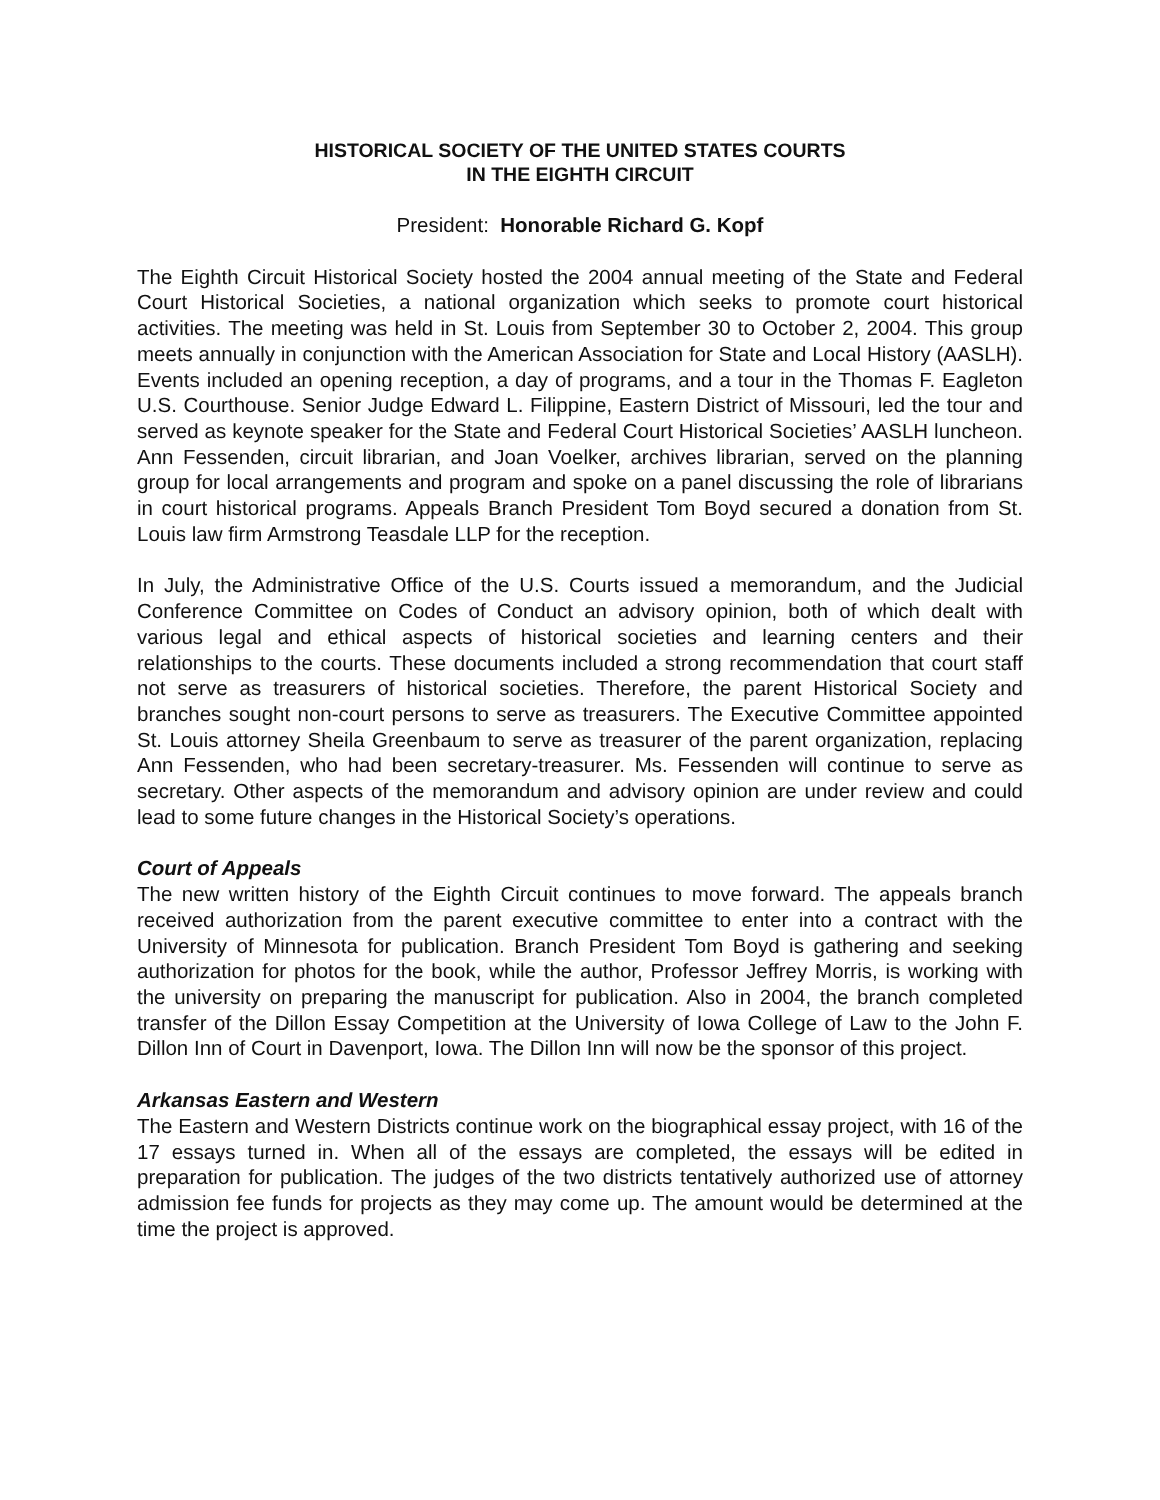HISTORICAL SOCIETY OF THE UNITED STATES COURTS
IN THE EIGHTH CIRCUIT
President: Honorable Richard G. Kopf
The Eighth Circuit Historical Society hosted the 2004 annual meeting of the State and Federal Court Historical Societies, a national organization which seeks to promote court historical activities. The meeting was held in St. Louis from September 30 to October 2, 2004. This group meets annually in conjunction with the American Association for State and Local History (AASLH). Events included an opening reception, a day of programs, and a tour in the Thomas F. Eagleton U.S. Courthouse. Senior Judge Edward L. Filippine, Eastern District of Missouri, led the tour and served as keynote speaker for the State and Federal Court Historical Societies’ AASLH luncheon. Ann Fessenden, circuit librarian, and Joan Voelker, archives librarian, served on the planning group for local arrangements and program and spoke on a panel discussing the role of librarians in court historical programs. Appeals Branch President Tom Boyd secured a donation from St. Louis law firm Armstrong Teasdale LLP for the reception.
In July, the Administrative Office of the U.S. Courts issued a memorandum, and the Judicial Conference Committee on Codes of Conduct an advisory opinion, both of which dealt with various legal and ethical aspects of historical societies and learning centers and their relationships to the courts. These documents included a strong recommendation that court staff not serve as treasurers of historical societies. Therefore, the parent Historical Society and branches sought non-court persons to serve as treasurers. The Executive Committee appointed St. Louis attorney Sheila Greenbaum to serve as treasurer of the parent organization, replacing Ann Fessenden, who had been secretary-treasurer. Ms. Fessenden will continue to serve as secretary. Other aspects of the memorandum and advisory opinion are under review and could lead to some future changes in the Historical Society’s operations.
Court of Appeals
The new written history of the Eighth Circuit continues to move forward. The appeals branch received authorization from the parent executive committee to enter into a contract with the University of Minnesota for publication. Branch President Tom Boyd is gathering and seeking authorization for photos for the book, while the author, Professor Jeffrey Morris, is working with the university on preparing the manuscript for publication. Also in 2004, the branch completed transfer of the Dillon Essay Competition at the University of Iowa College of Law to the John F. Dillon Inn of Court in Davenport, Iowa. The Dillon Inn will now be the sponsor of this project.
Arkansas Eastern and Western
The Eastern and Western Districts continue work on the biographical essay project, with 16 of the 17 essays turned in. When all of the essays are completed, the essays will be edited in preparation for publication. The judges of the two districts tentatively authorized use of attorney admission fee funds for projects as they may come up. The amount would be determined at the time the project is approved.